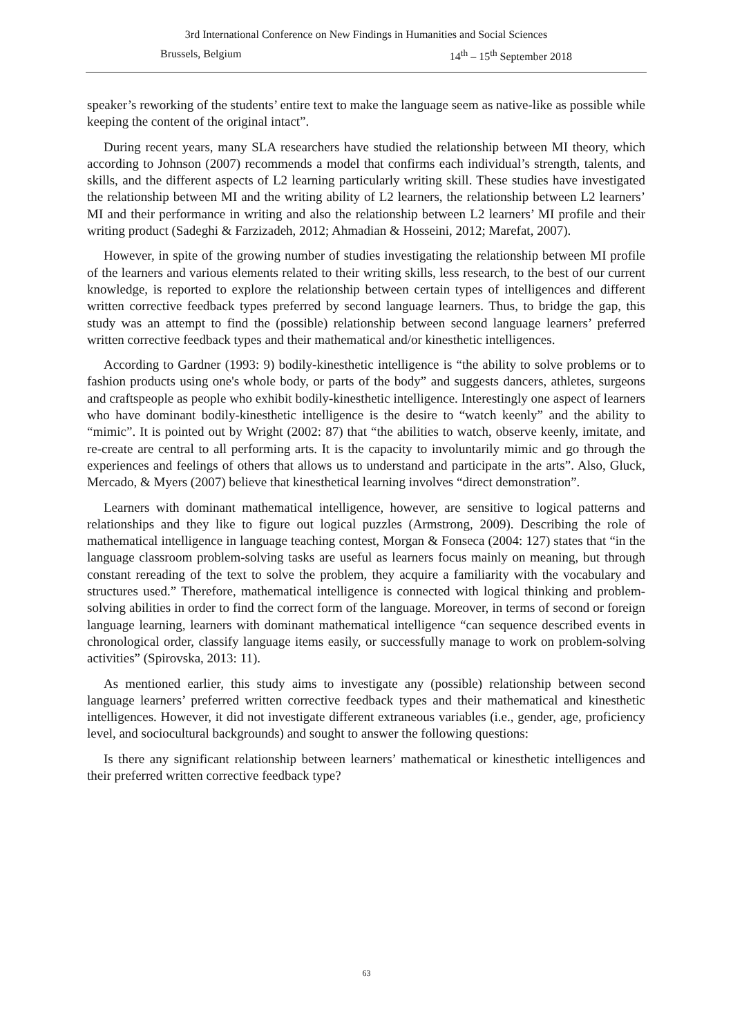3rd International Conference on New Findings in Humanities and Social Sciences
Brussels, Belgium 14<sup>th</sup> – 15<sup>th</sup> September 2018
speaker’s reworking of the students’ entire text to make the language seem as native-like as possible while keeping the content of the original intact”.
During recent years, many SLA researchers have studied the relationship between MI theory, which according to Johnson (2007) recommends a model that confirms each individual’s strength, talents, and skills, and the different aspects of L2 learning particularly writing skill. These studies have investigated the relationship between MI and the writing ability of L2 learners, the relationship between L2 learners’ MI and their performance in writing and also the relationship between L2 learners’ MI profile and their writing product (Sadeghi & Farzizadeh, 2012; Ahmadian & Hosseini, 2012; Marefat, 2007).
However, in spite of the growing number of studies investigating the relationship between MI profile of the learners and various elements related to their writing skills, less research, to the best of our current knowledge, is reported to explore the relationship between certain types of intelligences and different written corrective feedback types preferred by second language learners. Thus, to bridge the gap, this study was an attempt to find the (possible) relationship between second language learners’ preferred written corrective feedback types and their mathematical and/or kinesthetic intelligences.
According to Gardner (1993: 9) bodily-kinesthetic intelligence is “the ability to solve problems or to fashion products using one's whole body, or parts of the body” and suggests dancers, athletes, surgeons and craftspeople as people who exhibit bodily-kinesthetic intelligence. Interestingly one aspect of learners who have dominant bodily-kinesthetic intelligence is the desire to “watch keenly” and the ability to “mimic”. It is pointed out by Wright (2002: 87) that “the abilities to watch, observe keenly, imitate, and re-create are central to all performing arts. It is the capacity to involuntarily mimic and go through the experiences and feelings of others that allows us to understand and participate in the arts”. Also, Gluck, Mercado, & Myers (2007) believe that kinesthetical learning involves “direct demonstration”.
Learners with dominant mathematical intelligence, however, are sensitive to logical patterns and relationships and they like to figure out logical puzzles (Armstrong, 2009). Describing the role of mathematical intelligence in language teaching contest, Morgan & Fonseca (2004: 127) states that “in the language classroom problem-solving tasks are useful as learners focus mainly on meaning, but through constant rereading of the text to solve the problem, they acquire a familiarity with the vocabulary and structures used.” Therefore, mathematical intelligence is connected with logical thinking and problem-solving abilities in order to find the correct form of the language. Moreover, in terms of second or foreign language learning, learners with dominant mathematical intelligence “can sequence described events in chronological order, classify language items easily, or successfully manage to work on problem-solving activities” (Spirovska, 2013: 11).
As mentioned earlier, this study aims to investigate any (possible) relationship between second language learners’ preferred written corrective feedback types and their mathematical and kinesthetic intelligences. However, it did not investigate different extraneous variables (i.e., gender, age, proficiency level, and sociocultural backgrounds) and sought to answer the following questions:
Is there any significant relationship between learners’ mathematical or kinesthetic intelligences and their preferred written corrective feedback type?
63